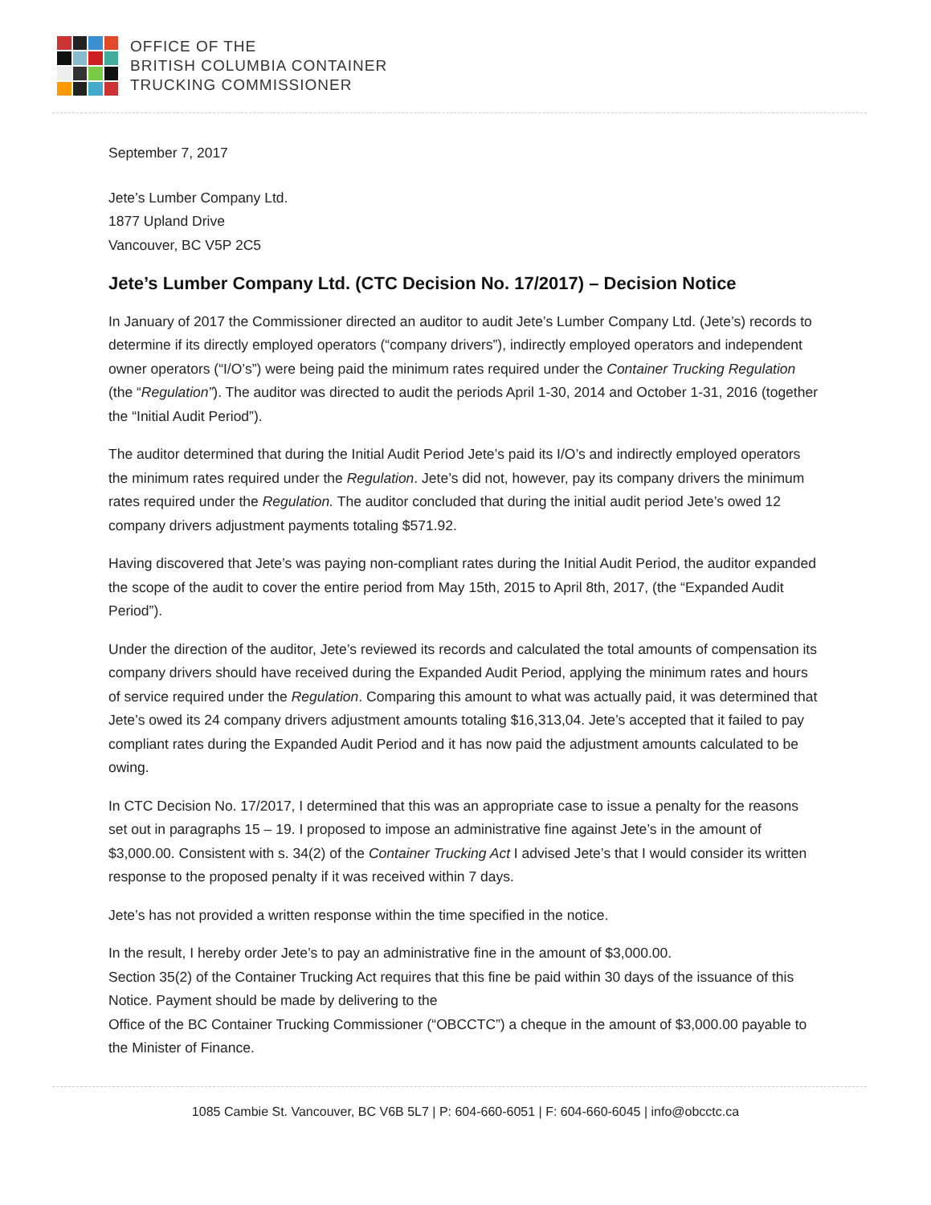OFFICE OF THE
BRITISH COLUMBIA CONTAINER
TRUCKING COMMISSIONER
September 7, 2017
Jete’s Lumber Company Ltd.
1877 Upland Drive
Vancouver, BC V5P 2C5
Jete’s Lumber Company Ltd. (CTC Decision No. 17/2017) – Decision Notice
In January of 2017 the Commissioner directed an auditor to audit Jete’s Lumber Company Ltd. (Jete’s) records to determine if its directly employed operators (“company drivers”), indirectly employed operators and independent owner operators (“I/O’s”) were being paid the minimum rates required under the Container Trucking Regulation (the “Regulation”). The auditor was directed to audit the periods April 1-30, 2014 and October 1-31, 2016 (together the “Initial Audit Period”).
The auditor determined that during the Initial Audit Period Jete’s paid its I/O’s and indirectly employed operators the minimum rates required under the Regulation. Jete’s did not, however, pay its company drivers the minimum rates required under the Regulation. The auditor concluded that during the initial audit period Jete’s owed 12 company drivers adjustment payments totaling $571.92.
Having discovered that Jete’s was paying non-compliant rates during the Initial Audit Period, the auditor expanded the scope of the audit to cover the entire period from May 15th, 2015 to April 8th, 2017, (the “Expanded Audit Period”).
Under the direction of the auditor, Jete’s reviewed its records and calculated the total amounts of compensation its company drivers should have received during the Expanded Audit Period, applying the minimum rates and hours of service required under the Regulation. Comparing this amount to what was actually paid, it was determined that Jete’s owed its 24 company drivers adjustment amounts totaling $16,313,04. Jete’s accepted that it failed to pay compliant rates during the Expanded Audit Period and it has now paid the adjustment amounts calculated to be owing.
In CTC Decision No. 17/2017, I determined that this was an appropriate case to issue a penalty for the reasons set out in paragraphs 15 – 19. I proposed to impose an administrative fine against Jete’s in the amount of $3,000.00. Consistent with s. 34(2) of the Container Trucking Act I advised Jete’s that I would consider its written response to the proposed penalty if it was received within 7 days.
Jete’s has not provided a written response within the time specified in the notice.
In the result, I hereby order Jete’s to pay an administrative fine in the amount of $3,000.00.
Section 35(2) of the Container Trucking Act requires that this fine be paid within 30 days of the issuance of this Notice. Payment should be made by delivering to the
Office of the BC Container Trucking Commissioner (“OBCCTC”) a cheque in the amount of $3,000.00 payable to the Minister of Finance.
1085 Cambie St. Vancouver, BC V6B 5L7 | P: 604-660-6051 | F: 604-660-6045 | info@obcctc.ca